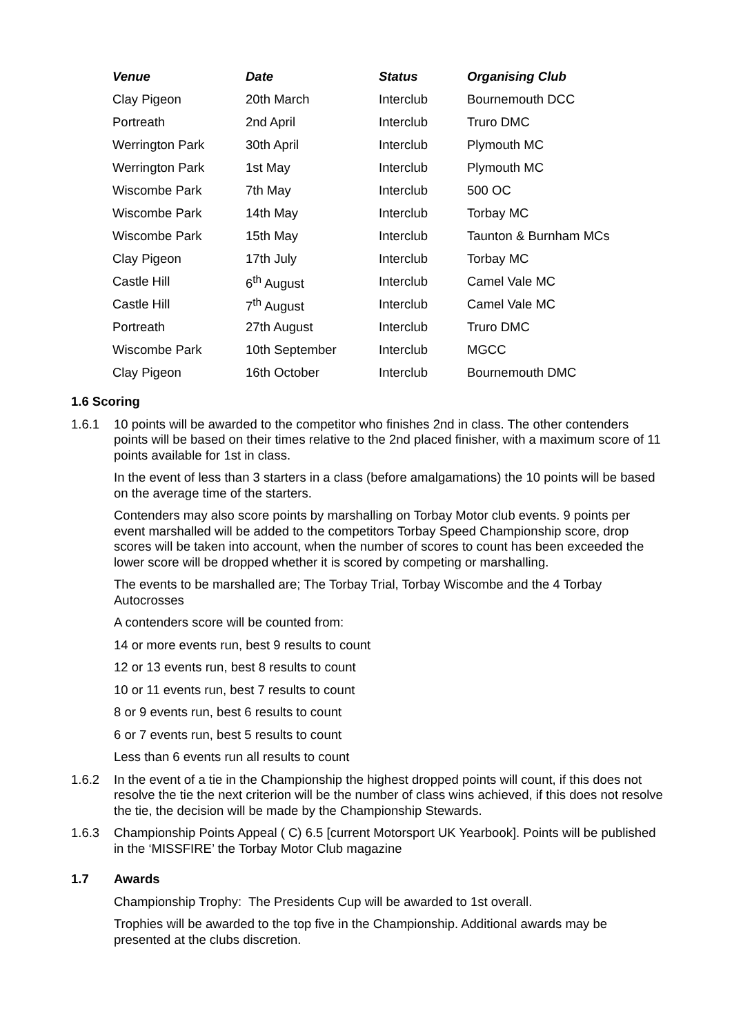| Venue | Date | Status | Organising Club |
| --- | --- | --- | --- |
| Clay Pigeon | 20th March | Interclub | Bournemouth DCC |
| Portreath | 2nd April | Interclub | Truro DMC |
| Werrington Park | 30th April | Interclub | Plymouth MC |
| Werrington Park | 1st May | Interclub | Plymouth MC |
| Wiscombe Park | 7th May | Interclub | 500 OC |
| Wiscombe Park | 14th May | Interclub | Torbay MC |
| Wiscombe Park | 15th May | Interclub | Taunton & Burnham MCs |
| Clay Pigeon | 17th July | Interclub | Torbay MC |
| Castle Hill | 6<sup>th</sup> August | Interclub | Camel Vale MC |
| Castle Hill | 7<sup>th</sup> August | Interclub | Camel Vale MC |
| Portreath | 27th August | Interclub | Truro DMC |
| Wiscombe Park | 10th September | Interclub | MGCC |
| Clay Pigeon | 16th October | Interclub | Bournemouth DMC |
1.6 Scoring
1.6.1 10 points will be awarded to the competitor who finishes 2nd in class. The other contenders points will be based on their times relative to the 2nd placed finisher, with a maximum score of 11 points available for 1st in class.
In the event of less than 3 starters in a class (before amalgamations) the 10 points will be based on the average time of the starters.
Contenders may also score points by marshalling on Torbay Motor club events. 9 points per event marshalled will be added to the competitors Torbay Speed Championship score, drop scores will be taken into account, when the number of scores to count has been exceeded the lower score will be dropped whether it is scored by competing or marshalling.
The events to be marshalled are; The Torbay Trial, Torbay Wiscombe and the 4 Torbay Autocrosses
A contenders score will be counted from:
14 or more events run, best 9 results to count
12 or 13 events run, best 8 results to count
10 or 11 events run, best 7 results to count
8 or 9 events run, best 6 results to count
6 or 7 events run, best 5 results to count
Less than 6 events run all results to count
1.6.2 In the event of a tie in the Championship the highest dropped points will count, if this does not resolve the tie the next criterion will be the number of class wins achieved, if this does not resolve the tie, the decision will be made by the Championship Stewards.
1.6.3 Championship Points Appeal ( C) 6.5 [current Motorsport UK Yearbook]. Points will be published in the ‘MISSFIRE’ the Torbay Motor Club magazine
1.7 Awards
Championship Trophy: The Presidents Cup will be awarded to 1st overall.
Trophies will be awarded to the top five in the Championship. Additional awards may be presented at the clubs discretion.